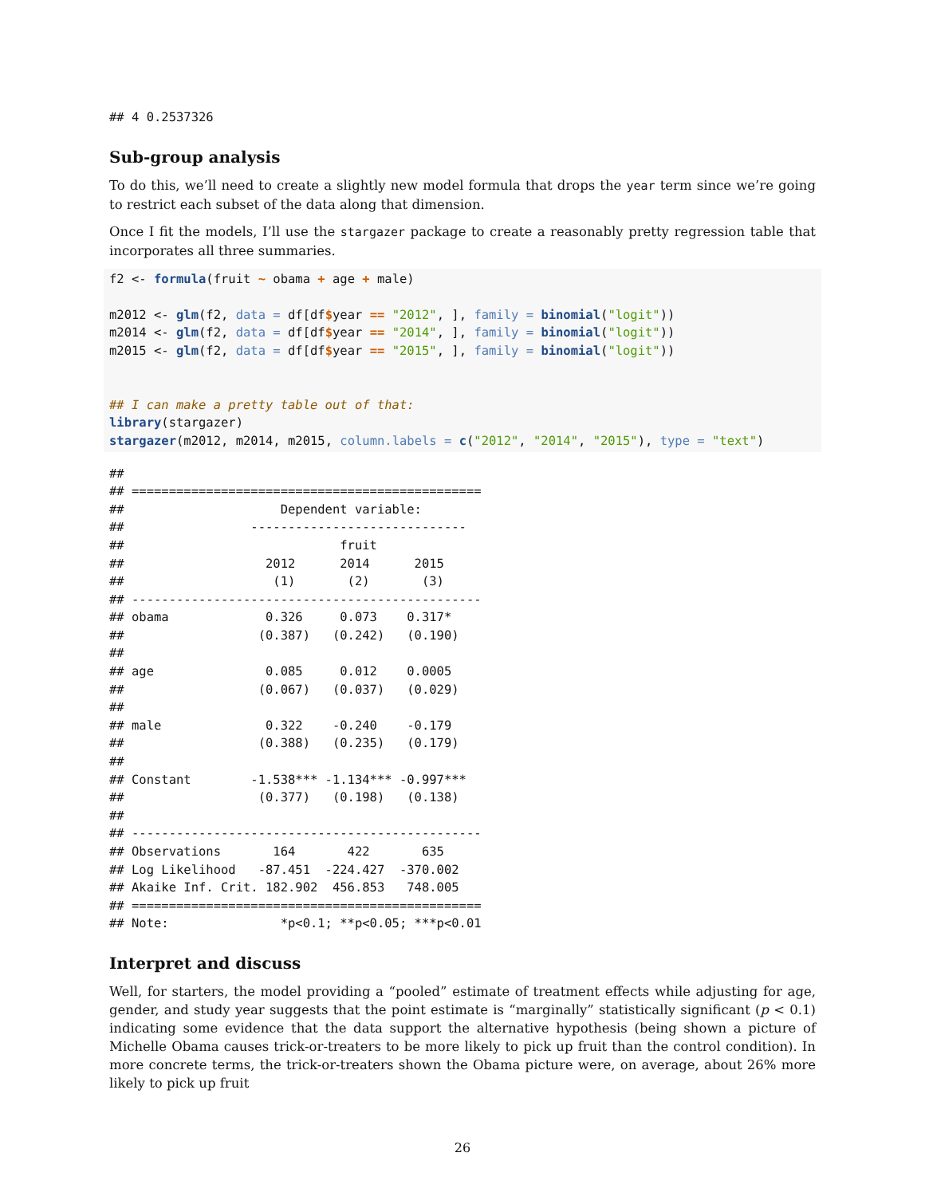## 4 0.2537326
Sub-group analysis
To do this, we’ll need to create a slightly new model formula that drops the year term since we’re going to restrict each subset of the data along that dimension.
Once I fit the models, I’ll use the stargazer package to create a reasonably pretty regression table that incorporates all three summaries.
f2 <- formula(fruit ~ obama + age + male)

m2012 <- glm(f2, data = df[df$year == "2012", ], family = binomial("logit"))
m2014 <- glm(f2, data = df[df$year == "2014", ], family = binomial("logit"))
m2015 <- glm(f2, data = df[df$year == "2015", ], family = binomial("logit"))


## I can make a pretty table out of that:
library(stargazer)
stargazer(m2012, m2014, m2015, column.labels = c("2012", "2014", "2015"), type = "text")
##
## ===============================================
##                     Dependent variable:
##                 -----------------------------
##                             fruit
##                   2012      2014      2015
##                    (1)       (2)       (3)
## -----------------------------------------------
## obama             0.326     0.073    0.317*
##                  (0.387)   (0.242)   (0.190)
##
## age               0.085     0.012    0.0005
##                  (0.067)   (0.037)   (0.029)
##
## male              0.322    -0.240    -0.179
##                  (0.388)   (0.235)   (0.179)
##
## Constant        -1.538*** -1.134*** -0.997***
##                  (0.377)   (0.198)   (0.138)
##
## -----------------------------------------------
## Observations       164       422       635
## Log Likelihood   -87.451  -224.427  -370.002
## Akaike Inf. Crit. 182.902  456.853   748.005
## ===============================================
## Note:               *p<0.1; **p<0.05; ***p<0.01
Interpret and discuss
Well, for starters, the model providing a “pooled” estimate of treatment effects while adjusting for age, gender, and study year suggests that the point estimate is “marginally” statistically significant (p < 0.1) indicating some evidence that the data support the alternative hypothesis (being shown a picture of Michelle Obama causes trick-or-treaters to be more likely to pick up fruit than the control condition). In more concrete terms, the trick-or-treaters shown the Obama picture were, on average, about 26% more likely to pick up fruit
26